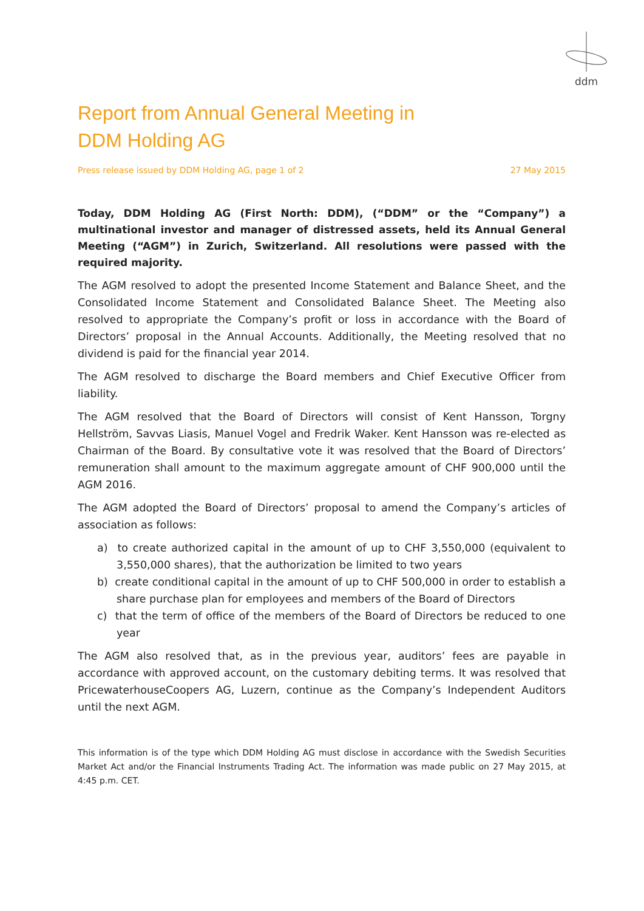ddm
Report from Annual General Meeting in
DDM Holding AG
Press release issued by DDM Holding AG, page 1 of 2 27 May 2015
Today, DDM Holding AG (First North: DDM), (“DDM” or the “Company”) a multinational investor and manager of distressed assets, held its Annual General Meeting (“AGM”) in Zurich, Switzerland. All resolutions were passed with the required majority.
The AGM resolved to adopt the presented Income Statement and Balance Sheet, and the Consolidated Income Statement and Consolidated Balance Sheet. The Meeting also resolved to appropriate the Company’s profit or loss in accordance with the Board of Directors’ proposal in the Annual Accounts. Additionally, the Meeting resolved that no dividend is paid for the financial year 2014.
The AGM resolved to discharge the Board members and Chief Executive Officer from liability.
The AGM resolved that the Board of Directors will consist of Kent Hansson, Torgny Hellström, Savvas Liasis, Manuel Vogel and Fredrik Waker. Kent Hansson was re-elected as Chairman of the Board. By consultative vote it was resolved that the Board of Directors’ remuneration shall amount to the maximum aggregate amount of CHF 900,000 until the AGM 2016.
The AGM adopted the Board of Directors’ proposal to amend the Company’s articles of association as follows:
a) to create authorized capital in the amount of up to CHF 3,550,000 (equivalent to 3,550,000 shares), that the authorization be limited to two years
b) create conditional capital in the amount of up to CHF 500,000 in order to establish a share purchase plan for employees and members of the Board of Directors
c) that the term of office of the members of the Board of Directors be reduced to one year
The AGM also resolved that, as in the previous year, auditors’ fees are payable in accordance with approved account, on the customary debiting terms. It was resolved that PricewaterhouseCoopers AG, Luzern, continue as the Company’s Independent Auditors until the next AGM.
This information is of the type which DDM Holding AG must disclose in accordance with the Swedish Securities Market Act and/or the Financial Instruments Trading Act. The information was made public on 27 May 2015, at 4:45 p.m. CET.